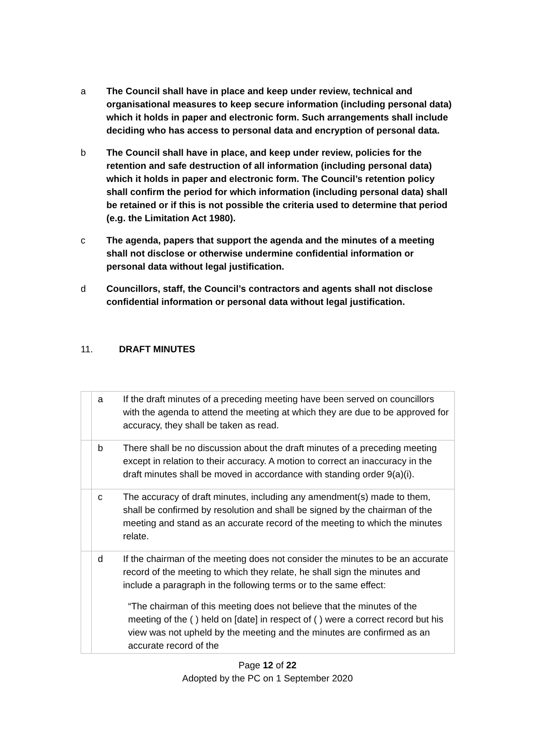a The Council shall have in place and keep under review, technical and organisational measures to keep secure information (including personal data) which it holds in paper and electronic form. Such arrangements shall include deciding who has access to personal data and encryption of personal data.
b The Council shall have in place, and keep under review, policies for the retention and safe destruction of all information (including personal data) which it holds in paper and electronic form. The Council’s retention policy shall confirm the period for which information (including personal data) shall be retained or if this is not possible the criteria used to determine that period (e.g. the Limitation Act 1980).
c The agenda, papers that support the agenda and the minutes of a meeting shall not disclose or otherwise undermine confidential information or personal data without legal justification.
d Councillors, staff, the Council’s contractors and agents shall not disclose confidential information or personal data without legal justification.
11. DRAFT MINUTES
| | a | If the draft minutes of a preceding meeting have been served on councillors with the agenda to attend the meeting at which they are due to be approved for accuracy, they shall be taken as read. |
| | b | There shall be no discussion about the draft minutes of a preceding meeting except in relation to their accuracy. A motion to correct an inaccuracy in the draft minutes shall be moved in accordance with standing order 9(a)(i). |
| | c | The accuracy of draft minutes, including any amendment(s) made to them, shall be confirmed by resolution and shall be signed by the chairman of the meeting and stand as an accurate record of the meeting to which the minutes relate. |
| | d | If the chairman of the meeting does not consider the minutes to be an accurate record of the meeting to which they relate, he shall sign the minutes and include a paragraph in the following terms or to the same effect: “The chairman of this meeting does not believe that the minutes of the meeting of the ( ) held on [date] in respect of ( ) were a correct record but his view was not upheld by the meeting and the minutes are confirmed as an accurate record of the |
Page 12 of 22
Adopted by the PC on 1 September 2020